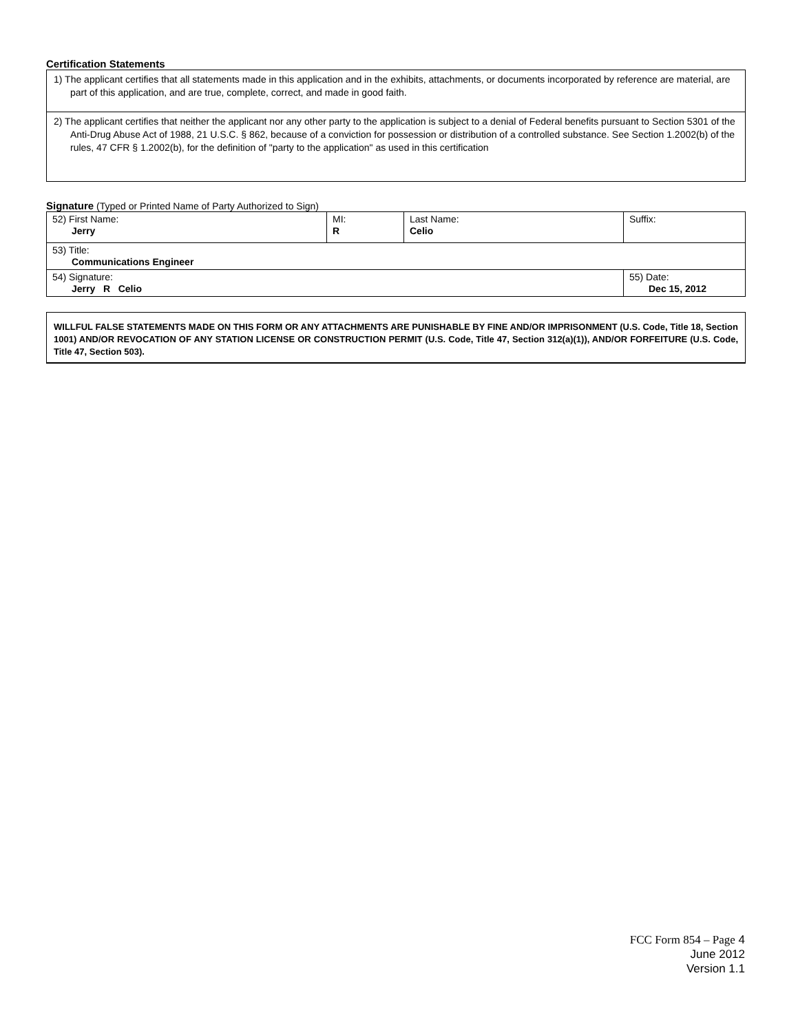Certification Statements
1) The applicant certifies that all statements made in this application and in the exhibits, attachments, or documents incorporated by reference are material, are part of this application, and are true, complete, correct, and made in good faith.
2) The applicant certifies that neither the applicant nor any other party to the application is subject to a denial of Federal benefits pursuant to Section 5301 of the Anti-Drug Abuse Act of 1988, 21 U.S.C. § 862, because of a conviction for possession or distribution of a controlled substance. See Section 1.2002(b) of the rules, 47 CFR § 1.2002(b), for the definition of "party to the application" as used in this certification
Signature (Typed or Printed Name of Party Authorized to Sign)
| 52) First Name: Jerry | MI: R | Last Name: Celio | Suffix: |
| 53) Title: Communications Engineer | | | |
| 54) Signature: Jerry R Celio | | | 55) Date: Dec 15, 2012 |
WILLFUL FALSE STATEMENTS MADE ON THIS FORM OR ANY ATTACHMENTS ARE PUNISHABLE BY FINE AND/OR IMPRISONMENT (U.S. Code, Title 18, Section 1001) AND/OR REVOCATION OF ANY STATION LICENSE OR CONSTRUCTION PERMIT (U.S. Code, Title 47, Section 312(a)(1)), AND/OR FORFEITURE (U.S. Code, Title 47, Section 503).
FCC Form 854 – Page 4
June 2012
Version 1.1